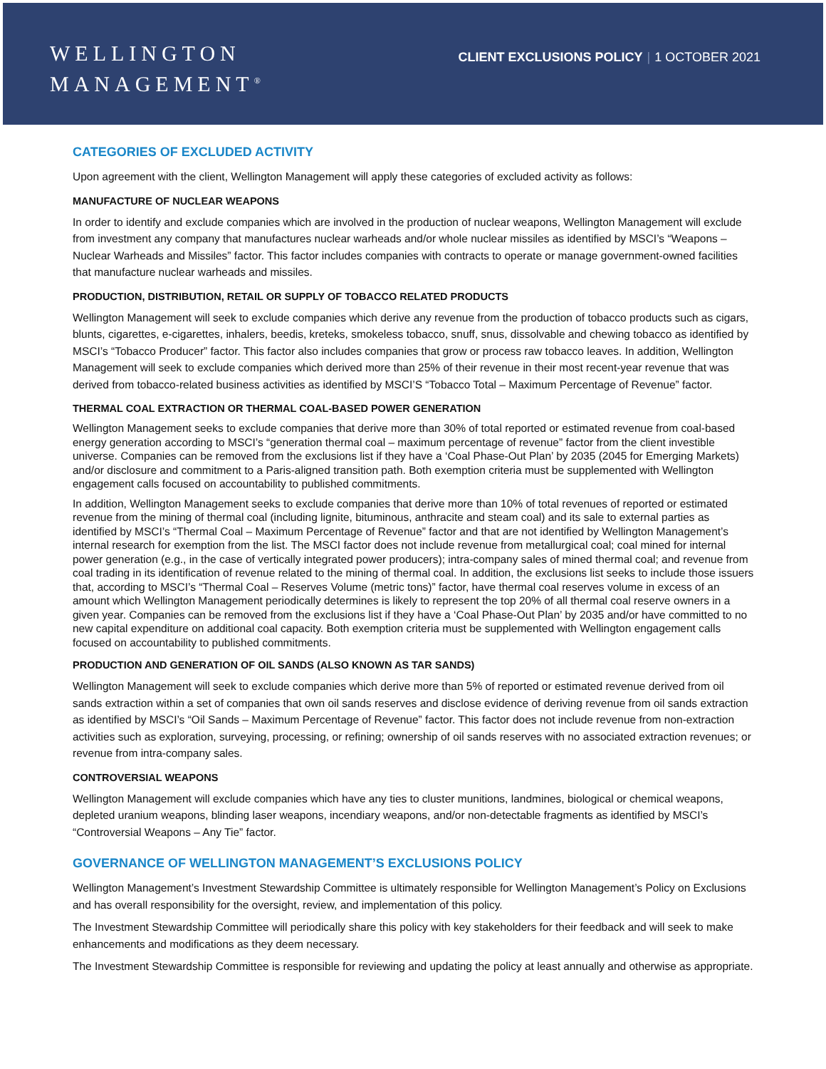WELLINGTON
MANAGEMENT<sup>®</sup>
CLIENT EXCLUSIONS POLICY | 1 OCTOBER 2021
CATEGORIES OF EXCLUDED ACTIVITY
Upon agreement with the client, Wellington Management will apply these categories of excluded activity as follows:
MANUFACTURE OF NUCLEAR WEAPONS
In order to identify and exclude companies which are involved in the production of nuclear weapons, Wellington Management will exclude from investment any company that manufactures nuclear warheads and/or whole nuclear missiles as identified by MSCI’s “Weapons – Nuclear Warheads and Missiles” factor. This factor includes companies with contracts to operate or manage government-owned facilities that manufacture nuclear warheads and missiles.
PRODUCTION, DISTRIBUTION, RETAIL OR SUPPLY OF TOBACCO RELATED PRODUCTS
Wellington Management will seek to exclude companies which derive any revenue from the production of tobacco products such as cigars, blunts, cigarettes, e-cigarettes, inhalers, beedis, kreteks, smokeless tobacco, snuff, snus, dissolvable and chewing tobacco as identified by MSCI’s “Tobacco Producer” factor. This factor also includes companies that grow or process raw tobacco leaves. In addition, Wellington Management will seek to exclude companies which derived more than 25% of their revenue in their most recent-year revenue that was derived from tobacco-related business activities as identified by MSCI’S “Tobacco Total – Maximum Percentage of Revenue” factor.
THERMAL COAL EXTRACTION OR THERMAL COAL-BASED POWER GENERATION
Wellington Management seeks to exclude companies that derive more than 30% of total reported or estimated revenue from coal-based energy generation according to MSCI’s “generation thermal coal – maximum percentage of revenue” factor from the client investible universe. Companies can be removed from the exclusions list if they have a ‘Coal Phase-Out Plan’ by 2035 (2045 for Emerging Markets) and/or disclosure and commitment to a Paris-aligned transition path. Both exemption criteria must be supplemented with Wellington engagement calls focused on accountability to published commitments.
In addition, Wellington Management seeks to exclude companies that derive more than 10% of total revenues of reported or estimated revenue from the mining of thermal coal (including lignite, bituminous, anthracite and steam coal) and its sale to external parties as identified by MSCI’s “Thermal Coal – Maximum Percentage of Revenue” factor and that are not identified by Wellington Management’s internal research for exemption from the list. The MSCI factor does not include revenue from metallurgical coal; coal mined for internal power generation (e.g., in the case of vertically integrated power producers); intra-company sales of mined thermal coal; and revenue from coal trading in its identification of revenue related to the mining of thermal coal. In addition, the exclusions list seeks to include those issuers that, according to MSCI’s “Thermal Coal – Reserves Volume (metric tons)” factor, have thermal coal reserves volume in excess of an amount which Wellington Management periodically determines is likely to represent the top 20% of all thermal coal reserve owners in a given year. Companies can be removed from the exclusions list if they have a ‘Coal Phase-Out Plan’ by 2035 and/or have committed to no new capital expenditure on additional coal capacity. Both exemption criteria must be supplemented with Wellington engagement calls focused on accountability to published commitments.
PRODUCTION AND GENERATION OF OIL SANDS (ALSO KNOWN AS TAR SANDS)
Wellington Management will seek to exclude companies which derive more than 5% of reported or estimated revenue derived from oil sands extraction within a set of companies that own oil sands reserves and disclose evidence of deriving revenue from oil sands extraction as identified by MSCI’s “Oil Sands – Maximum Percentage of Revenue” factor. This factor does not include revenue from non-extraction activities such as exploration, surveying, processing, or refining; ownership of oil sands reserves with no associated extraction revenues; or revenue from intra-company sales.
CONTROVERSIAL WEAPONS
Wellington Management will exclude companies which have any ties to cluster munitions, landmines, biological or chemical weapons, depleted uranium weapons, blinding laser weapons, incendiary weapons, and/or non-detectable fragments as identified by MSCI’s “Controversial Weapons – Any Tie” factor.
GOVERNANCE OF WELLINGTON MANAGEMENT’S EXCLUSIONS POLICY
Wellington Management’s Investment Stewardship Committee is ultimately responsible for Wellington Management’s Policy on Exclusions and has overall responsibility for the oversight, review, and implementation of this policy.
The Investment Stewardship Committee will periodically share this policy with key stakeholders for their feedback and will seek to make enhancements and modifications as they deem necessary.
The Investment Stewardship Committee is responsible for reviewing and updating the policy at least annually and otherwise as appropriate.